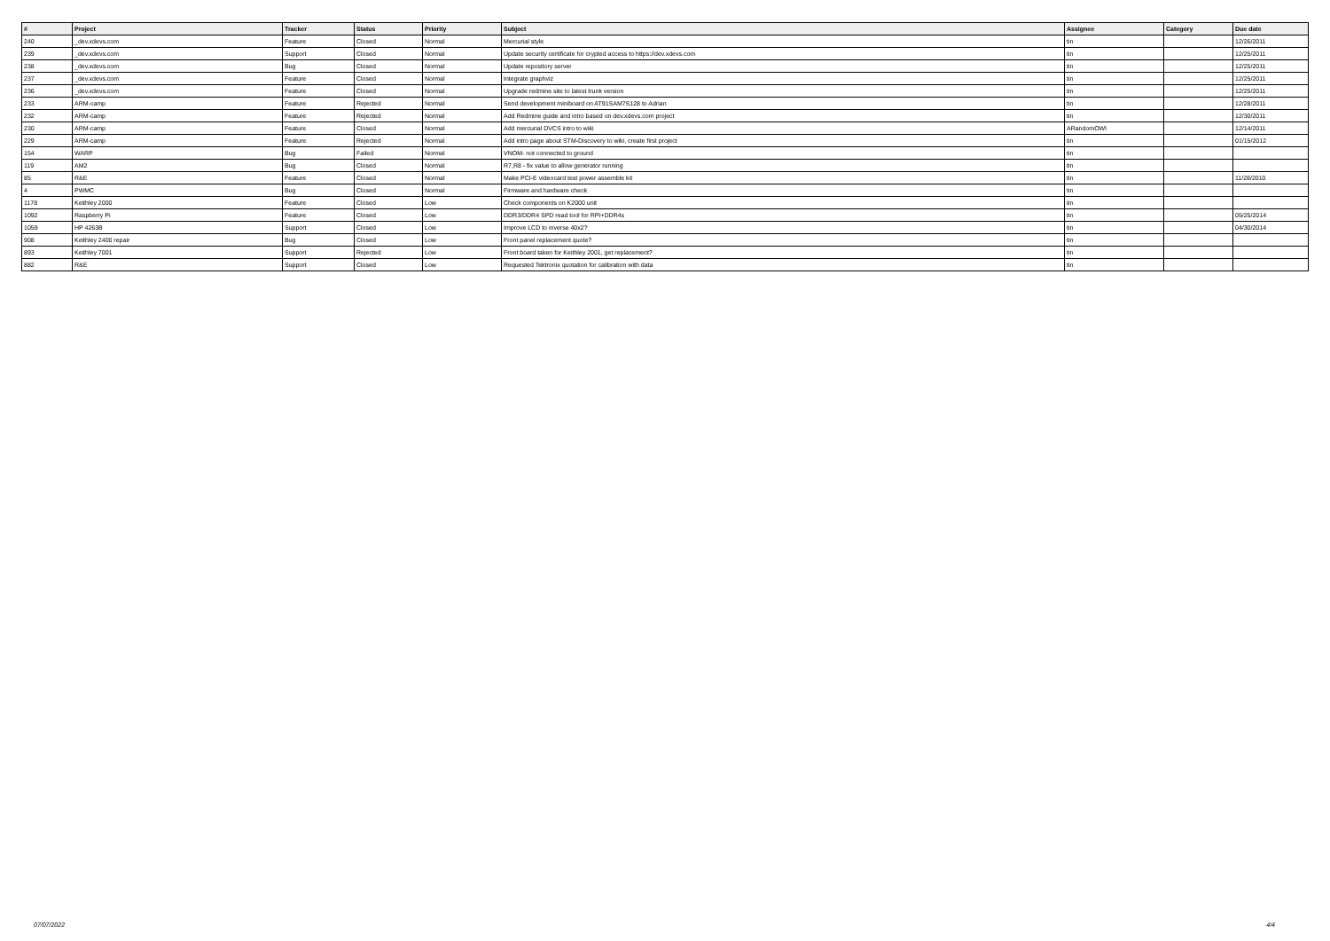| # | Project | Tracker | Status | Priority | Subject | Assignee | Category | Due date |
| --- | --- | --- | --- | --- | --- | --- | --- | --- |
| 240 | _dev.xdevs.com | Feature | Closed | Normal | Mercurial style | tin | | 12/26/2011 |
| 239 | _dev.xdevs.com | Support | Closed | Normal | Update security certificate for crypted access to https://dev.xdevs.com | tin | | 12/25/2011 |
| 238 | _dev.xdevs.com | Bug | Closed | Normal | Update repository server | tin | | 12/25/2011 |
| 237 | _dev.xdevs.com | Feature | Closed | Normal | Integrate graphviz | tin | | 12/25/2011 |
| 236 | _dev.xdevs.com | Feature | Closed | Normal | Upgrade redmine site to latest trunk version | tin | | 12/25/2011 |
| 233 | ARM-camp | Feature | Rejected | Normal | Send development miniboard on AT91SAM7S128 to Adrian | tin | | 12/28/2011 |
| 232 | ARM-camp | Feature | Rejected | Normal | Add Redmine guide and intro based on dev.xdevs.com project | tin | | 12/30/2011 |
| 230 | ARM-camp | Feature | Closed | Normal | Add mercurial DVCS intro to wiki | ARandomOWl | | 12/14/2011 |
| 229 | ARM-camp | Feature | Rejected | Normal | Add intro page about STM-Discovery to wiki, create first project | tin | | 01/15/2012 |
| 154 | WARP | Bug | Failed | Normal | VNOM- not connected to ground | tin | | |
| 119 | AM2 | Bug | Closed | Normal | R7,R8 - fix value to allow generator running | tin | | |
| 85 | R&E | Feature | Closed | Normal | Make PCI-E videocard test power assemble kit | tin | | 11/28/2010 |
| 4 | PWMC | Bug | Closed | Normal | Firmware and hardware check | tin | | |
| 1178 | Keithley 2000 | Feature | Closed | Low | Check components on K2000 unit | tin | | |
| 1092 | Raspberry Pi | Feature | Closed | Low | DDR3/DDR4 SPD read tool for RPI+DDR4s | tin | | 05/25/2014 |
| 1059 | HP 4263B | Support | Closed | Low | Improve LCD to inverse 40x2? | tin | | 04/30/2014 |
| 908 | Keithley 2400 repair | Bug | Closed | Low | Front panel replacement quote? | tin | | |
| 893 | Keithley 7001 | Support | Rejected | Low | Front board taken for Keithley 2001, get replacement? | tin | | |
| 882 | R&E | Support | Closed | Low | Requested Tektronix quotation for calibration with data | tin | | |
07/07/2022 4/4